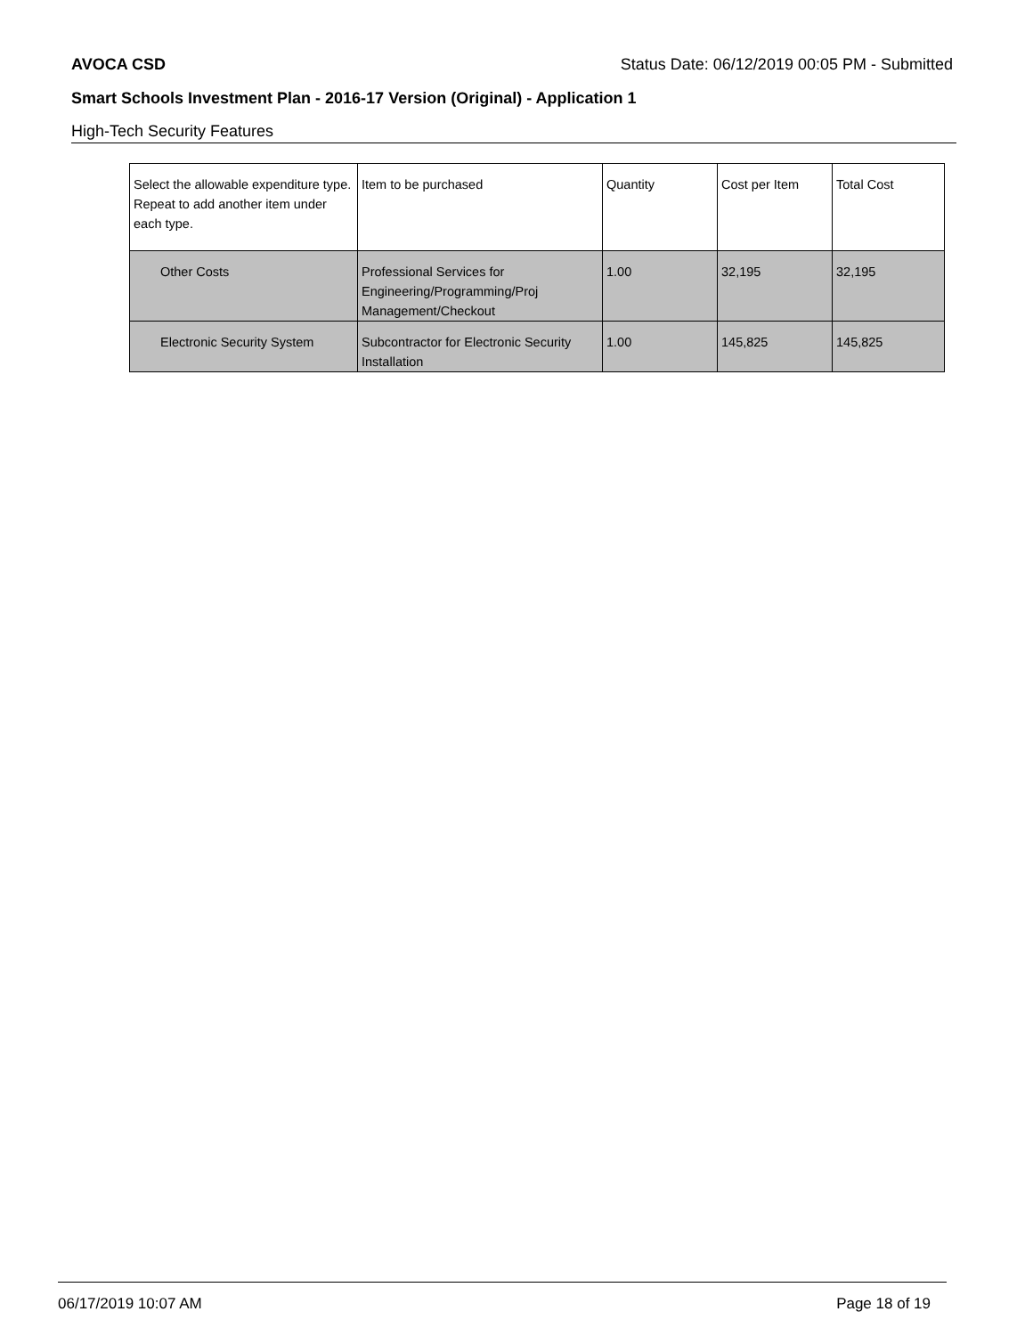AVOCA CSD Status Date: 06/12/2019 00:05 PM - Submitted
Smart Schools Investment Plan - 2016-17 Version (Original) - Application 1
High-Tech Security Features
| Select the allowable expenditure type. Repeat to add another item under each type. | Item to be purchased | Quantity | Cost per Item | Total Cost |
| --- | --- | --- | --- | --- |
| Other Costs | Professional Services for Engineering/Programming/Proj Management/Checkout | 1.00 | 32,195 | 32,195 |
| Electronic Security System | Subcontractor for Electronic Security Installation | 1.00 | 145,825 | 145,825 |
06/17/2019 10:07 AM Page 18 of 19